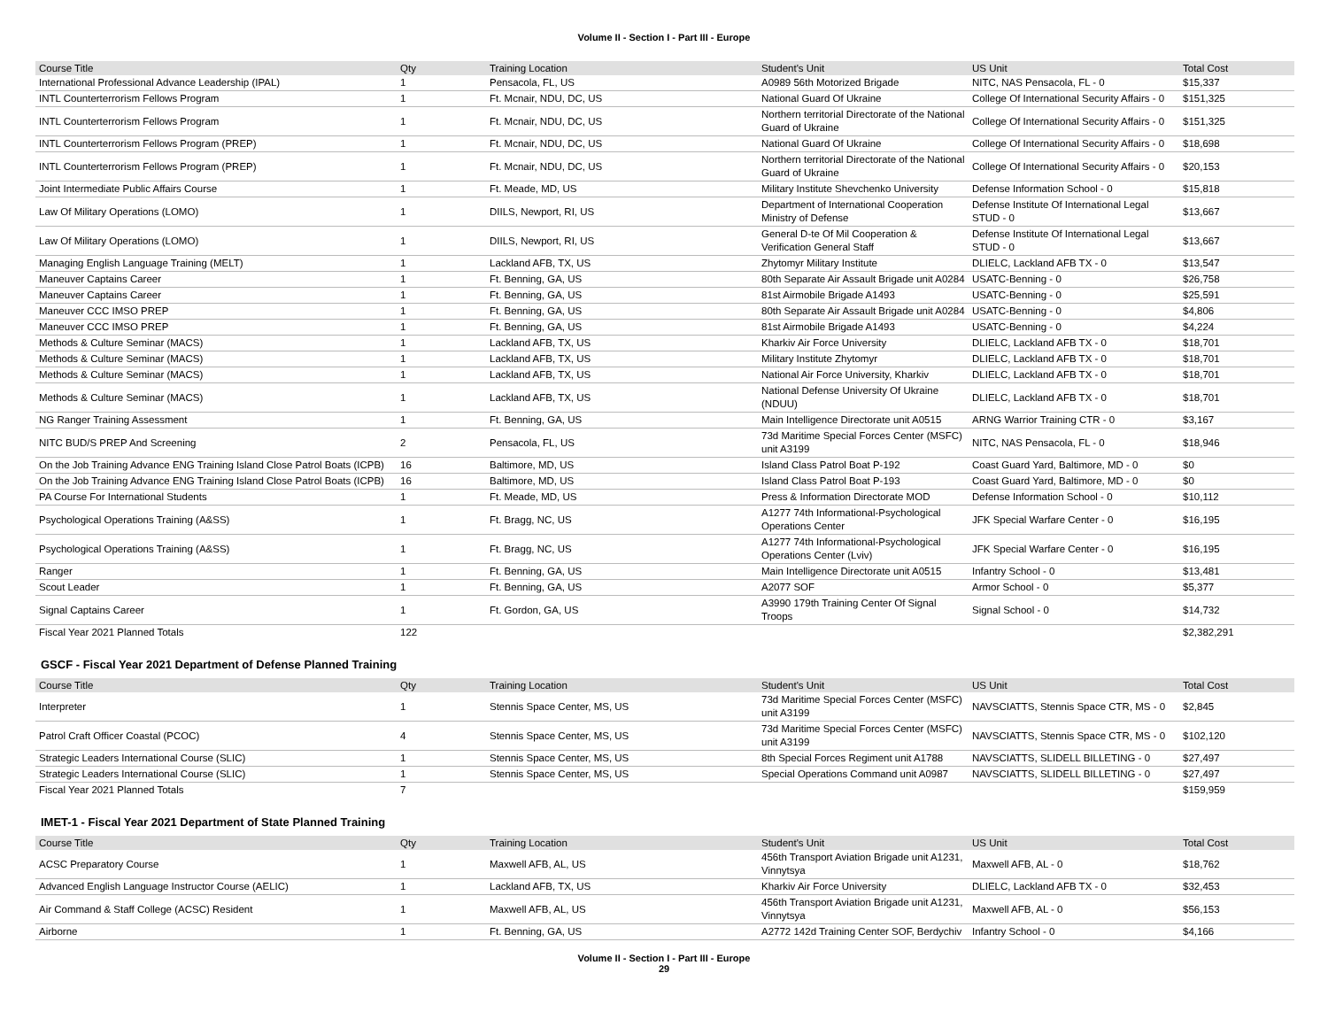Volume II - Section I - Part III - Europe
| Course Title | Qty | Training Location | Student's Unit | US Unit | Total Cost |
| --- | --- | --- | --- | --- | --- |
| International Professional Advance Leadership (IPAL) | 1 | Pensacola, FL, US | A0989 56th Motorized Brigade | NITC, NAS Pensacola, FL - 0 | $15,337 |
| INTL Counterterrorism Fellows Program | 1 | Ft. Mcnair, NDU, DC, US | National Guard Of Ukraine | College Of International Security Affairs - 0 | $151,325 |
| INTL Counterterrorism Fellows Program | 1 | Ft. Mcnair, NDU, DC, US | Northern territorial Directorate of the National Guard of Ukraine | College Of International Security Affairs - 0 | $151,325 |
| INTL Counterterrorism Fellows Program (PREP) | 1 | Ft. Mcnair, NDU, DC, US | National Guard Of Ukraine | College Of International Security Affairs - 0 | $18,698 |
| INTL Counterterrorism Fellows Program (PREP) | 1 | Ft. Mcnair, NDU, DC, US | Northern territorial Directorate of the National Guard of Ukraine | College Of International Security Affairs - 0 | $20,153 |
| Joint Intermediate Public Affairs Course | 1 | Ft. Meade, MD, US | Military Institute Shevchenko University | Defense Information School - 0 | $15,818 |
| Law Of Military Operations (LOMO) | 1 | DIILS, Newport, RI, US | Department of International Cooperation Ministry of Defense | Defense Institute Of International Legal STUD - 0 | $13,667 |
| Law Of Military Operations (LOMO) | 1 | DIILS, Newport, RI, US | General D-te Of Mil Cooperation & Verification General Staff | Defense Institute Of International Legal STUD - 0 | $13,667 |
| Managing English Language Training (MELT) | 1 | Lackland AFB, TX, US | Zhytomyr Military Institute | DLIELC, Lackland AFB TX - 0 | $13,547 |
| Maneuver Captains Career | 1 | Ft. Benning, GA, US | 80th Separate Air Assault Brigade unit A0284 | USATC-Benning - 0 | $26,758 |
| Maneuver Captains Career | 1 | Ft. Benning, GA, US | 81st Airmobile Brigade A1493 | USATC-Benning - 0 | $25,591 |
| Maneuver CCC IMSO PREP | 1 | Ft. Benning, GA, US | 80th Separate Air Assault Brigade unit A0284 | USATC-Benning - 0 | $4,806 |
| Maneuver CCC IMSO PREP | 1 | Ft. Benning, GA, US | 81st Airmobile Brigade A1493 | USATC-Benning - 0 | $4,224 |
| Methods & Culture Seminar (MACS) | 1 | Lackland AFB, TX, US | Kharkiv Air Force University | DLIELC, Lackland AFB TX - 0 | $18,701 |
| Methods & Culture Seminar (MACS) | 1 | Lackland AFB, TX, US | Military Institute Zhytomyr | DLIELC, Lackland AFB TX - 0 | $18,701 |
| Methods & Culture Seminar (MACS) | 1 | Lackland AFB, TX, US | National Air Force University, Kharkiv | DLIELC, Lackland AFB TX - 0 | $18,701 |
| Methods & Culture Seminar (MACS) | 1 | Lackland AFB, TX, US | National Defense University Of Ukraine (NDUU) | DLIELC, Lackland AFB TX - 0 | $18,701 |
| NG Ranger Training Assessment | 1 | Ft. Benning, GA, US | Main Intelligence Directorate unit A0515 | ARNG Warrior Training CTR - 0 | $3,167 |
| NITC BUD/S PREP And Screening | 2 | Pensacola, FL, US | 73d Maritime Special Forces Center (MSFC) unit A3199 | NITC, NAS Pensacola, FL - 0 | $18,946 |
| On the Job Training Advance ENG Training Island Close Patrol Boats (ICPB) | 16 | Baltimore, MD, US | Island Class Patrol Boat P-192 | Coast Guard Yard, Baltimore, MD - 0 | $0 |
| On the Job Training Advance ENG Training Island Close Patrol Boats (ICPB) | 16 | Baltimore, MD, US | Island Class Patrol Boat P-193 | Coast Guard Yard, Baltimore, MD - 0 | $0 |
| PA Course For International Students | 1 | Ft. Meade, MD, US | Press & Information Directorate MOD | Defense Information School - 0 | $10,112 |
| Psychological Operations Training (A&SS) | 1 | Ft. Bragg, NC, US | A1277 74th Informational-Psychological Operations Center | JFK Special Warfare Center - 0 | $16,195 |
| Psychological Operations Training (A&SS) | 1 | Ft. Bragg, NC, US | A1277 74th Informational-Psychological Operations Center (Lviv) | JFK Special Warfare Center - 0 | $16,195 |
| Ranger | 1 | Ft. Benning, GA, US | Main Intelligence Directorate unit A0515 | Infantry School - 0 | $13,481 |
| Scout Leader | 1 | Ft. Benning, GA, US | A2077 SOF | Armor School - 0 | $5,377 |
| Signal Captains Career | 1 | Ft. Gordon, GA, US | A3990 179th Training Center Of Signal Troops | Signal School - 0 | $14,732 |
| Fiscal Year 2021 Planned Totals | 122 | | | | $2,382,291 |
GSCF - Fiscal Year 2021 Department of Defense Planned Training
| Course Title | Qty | Training Location | Student's Unit | US Unit | Total Cost |
| --- | --- | --- | --- | --- | --- |
| Interpreter | 1 | Stennis Space Center, MS, US | 73d Maritime Special Forces Center (MSFC) unit A3199 | NAVSCIATTS, Stennis Space CTR, MS - 0 | $2,845 |
| Patrol Craft Officer Coastal (PCOC) | 4 | Stennis Space Center, MS, US | 73d Maritime Special Forces Center (MSFC) unit A3199 | NAVSCIATTS, Stennis Space CTR, MS - 0 | $102,120 |
| Strategic Leaders International Course (SLIC) | 1 | Stennis Space Center, MS, US | 8th Special Forces Regiment unit A1788 | NAVSCIATTS, SLIDELL BILLETING - 0 | $27,497 |
| Strategic Leaders International Course (SLIC) | 1 | Stennis Space Center, MS, US | Special Operations Command unit A0987 | NAVSCIATTS, SLIDELL BILLETING - 0 | $27,497 |
| Fiscal Year 2021 Planned Totals | 7 | | | | $159,959 |
IMET-1 - Fiscal Year 2021 Department of State Planned Training
| Course Title | Qty | Training Location | Student's Unit | US Unit | Total Cost |
| --- | --- | --- | --- | --- | --- |
| ACSC Preparatory Course | 1 | Maxwell AFB, AL, US | 456th Transport Aviation Brigade unit A1231, Vinnytsya | Maxwell AFB, AL - 0 | $18,762 |
| Advanced English Language Instructor Course (AELIC) | 1 | Lackland AFB, TX, US | Kharkiv Air Force University | DLIELC, Lackland AFB TX - 0 | $32,453 |
| Air Command & Staff College (ACSC) Resident | 1 | Maxwell AFB, AL, US | 456th Transport Aviation Brigade unit A1231, Vinnytsya | Maxwell AFB, AL - 0 | $56,153 |
| Airborne | 1 | Ft. Benning, GA, US | A2772 142d Training Center SOF, Berdychiv | Infantry School - 0 | $4,166 |
Volume II - Section I - Part III - Europe
29